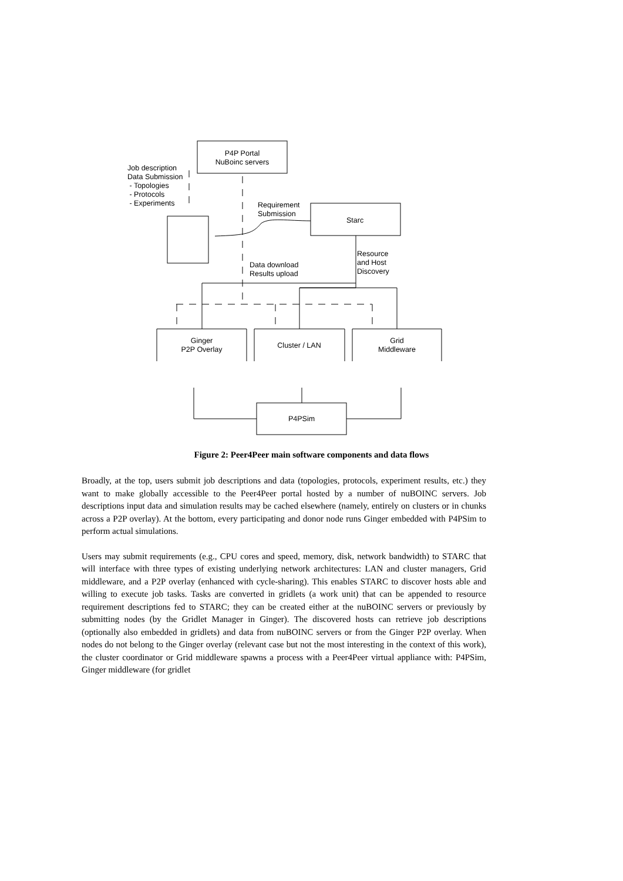P4P Portal
NuBoinc servers
Job description
Data Submission
- Topologies
- Protocols
- Experiments
Requirement
Submission
Starc
Resource
and Host
Discovery
Data download
Results upload
Ginger
P2P Overlay
Cluster / LAN
Grid
Middleware
P4PSim
Figure 2: Peer4Peer main software components and data flows
Broadly, at the top, users submit job descriptions and data (topologies, protocols, experiment results, etc.) they want to make globally accessible to the Peer4Peer portal hosted by a number of nuBOINC servers. Job descriptions input data and simulation results may be cached elsewhere (namely, entirely on clusters or in chunks across a P2P overlay). At the bottom, every participating and donor node runs Ginger embedded with P4PSim to perform actual simulations.
Users may submit requirements (e.g., CPU cores and speed, memory, disk, network bandwidth) to STARC that will interface with three types of existing underlying network architectures: LAN and cluster managers, Grid middleware, and a P2P overlay (enhanced with cycle-sharing). This enables STARC to discover hosts able and willing to execute job tasks. Tasks are converted in gridlets (a work unit) that can be appended to resource requirement descriptions fed to STARC; they can be created either at the nuBOINC servers or previously by submitting nodes (by the Gridlet Manager in Ginger). The discovered hosts can retrieve job descriptions (optionally also embedded in gridlets) and data from nuBOINC servers or from the Ginger P2P overlay. When nodes do not belong to the Ginger overlay (relevant case but not the most interesting in the context of this work), the cluster coordinator or Grid middleware spawns a process with a Peer4Peer virtual appliance with: P4PSim, Ginger middleware (for gridlet